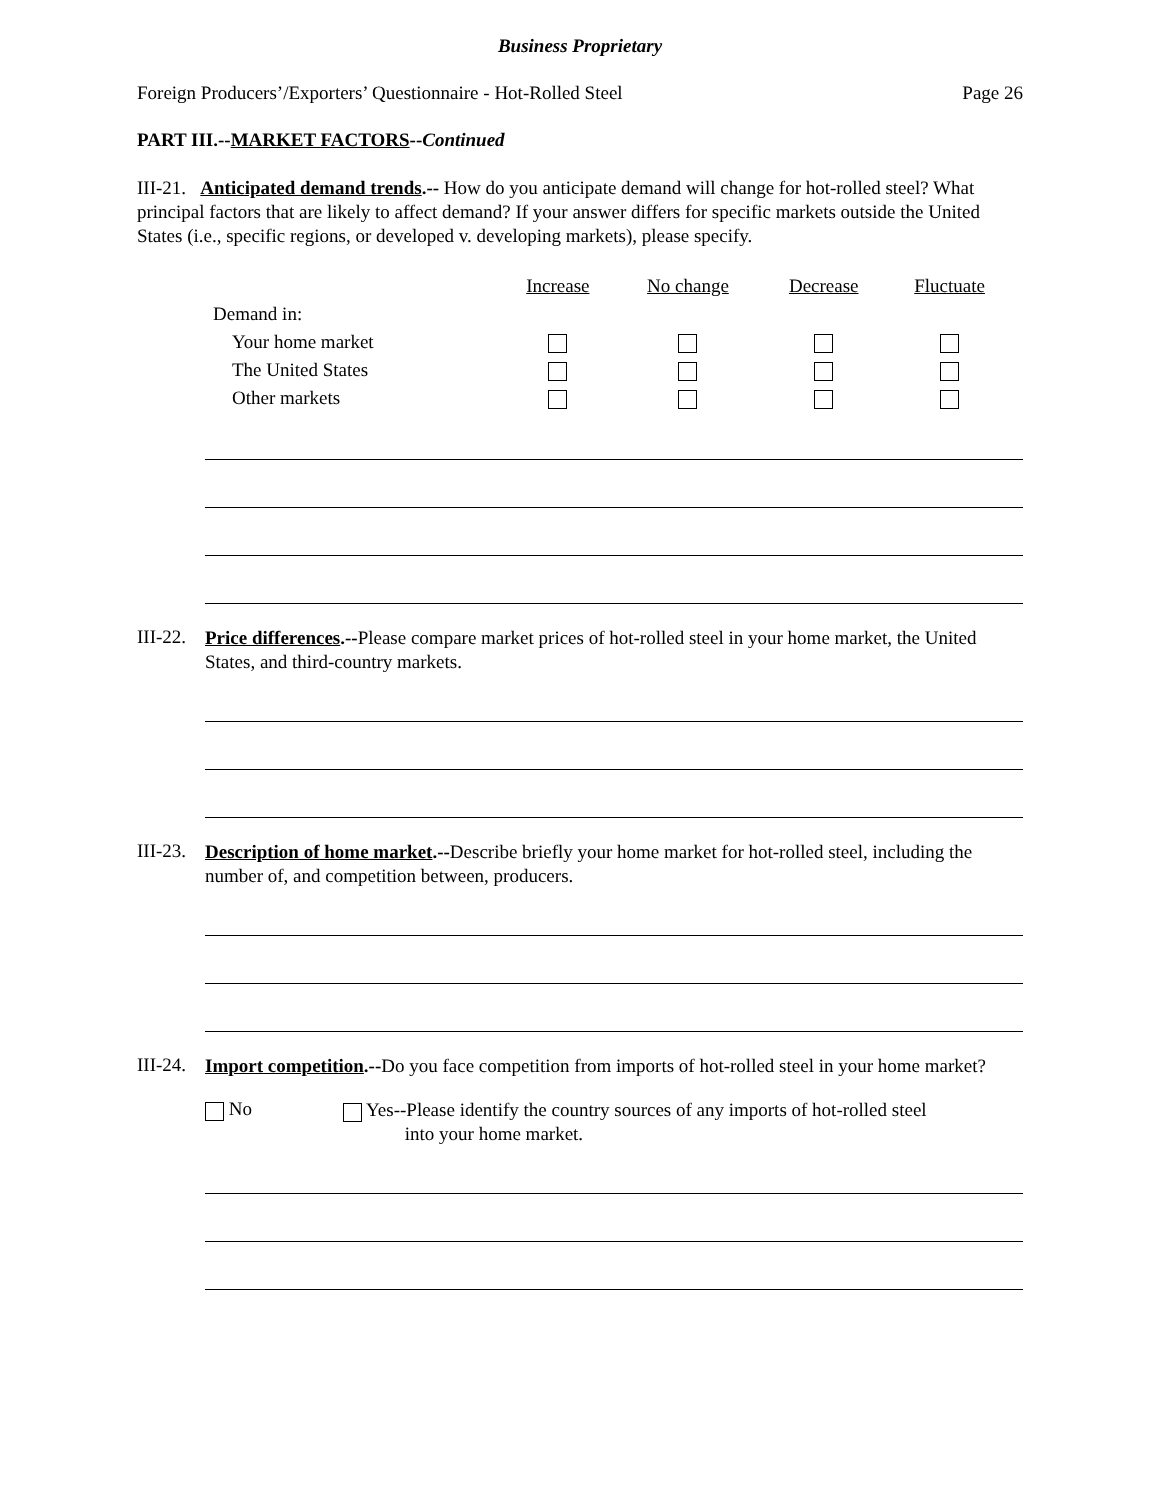Business Proprietary
Foreign Producers’/Exporters’ Questionnaire - Hot-Rolled Steel Page 26
PART III.--MARKET FACTORS--Continued
III-21. Anticipated demand trends.-- How do you anticipate demand will change for hot-rolled steel? What principal factors that are likely to affect demand? If your answer differs for specific markets outside the United States (i.e., specific regions, or developed v. developing markets), please specify.
| | Increase | No change | Decrease | Fluctuate |
| Demand in: | | | | |
| Your home market | | | | |
| The United States | | | | |
| Other markets | | | | |
III-22.
Price differences.--Please compare market prices of hot-rolled steel in your home market, the United States, and third-country markets.
III-23.
Description of home market.--Describe briefly your home market for hot-rolled steel, including the number of, and competition between, producers.
III-24.
Import competition.--Do you face competition from imports of hot-rolled steel in your home market?
No
Yes--Please identify the country sources of any imports of hot-rolled steel
into your home market.